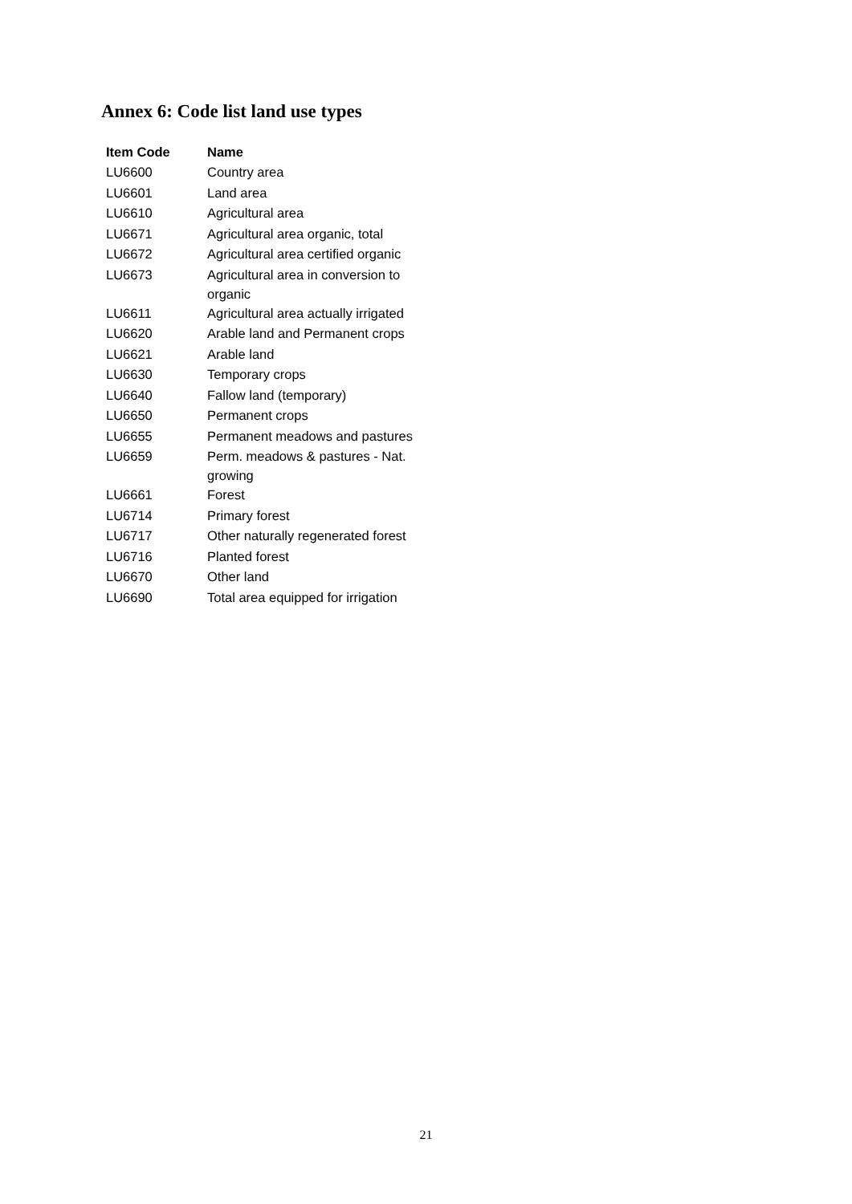Annex 6: Code list land use types
| Item Code | Name |
| --- | --- |
| LU6600 | Country area |
| LU6601 | Land area |
| LU6610 | Agricultural area |
| LU6671 | Agricultural area organic, total |
| LU6672 | Agricultural area certified organic |
| LU6673 | Agricultural area in conversion to organic |
| LU6611 | Agricultural area actually irrigated |
| LU6620 | Arable land and Permanent crops |
| LU6621 | Arable land |
| LU6630 | Temporary crops |
| LU6640 | Fallow land (temporary) |
| LU6650 | Permanent crops |
| LU6655 | Permanent meadows and pastures |
| LU6659 | Perm. meadows & pastures - Nat. growing |
| LU6661 | Forest |
| LU6714 | Primary forest |
| LU6717 | Other naturally regenerated forest |
| LU6716 | Planted forest |
| LU6670 | Other land |
| LU6690 | Total area equipped for irrigation |
21